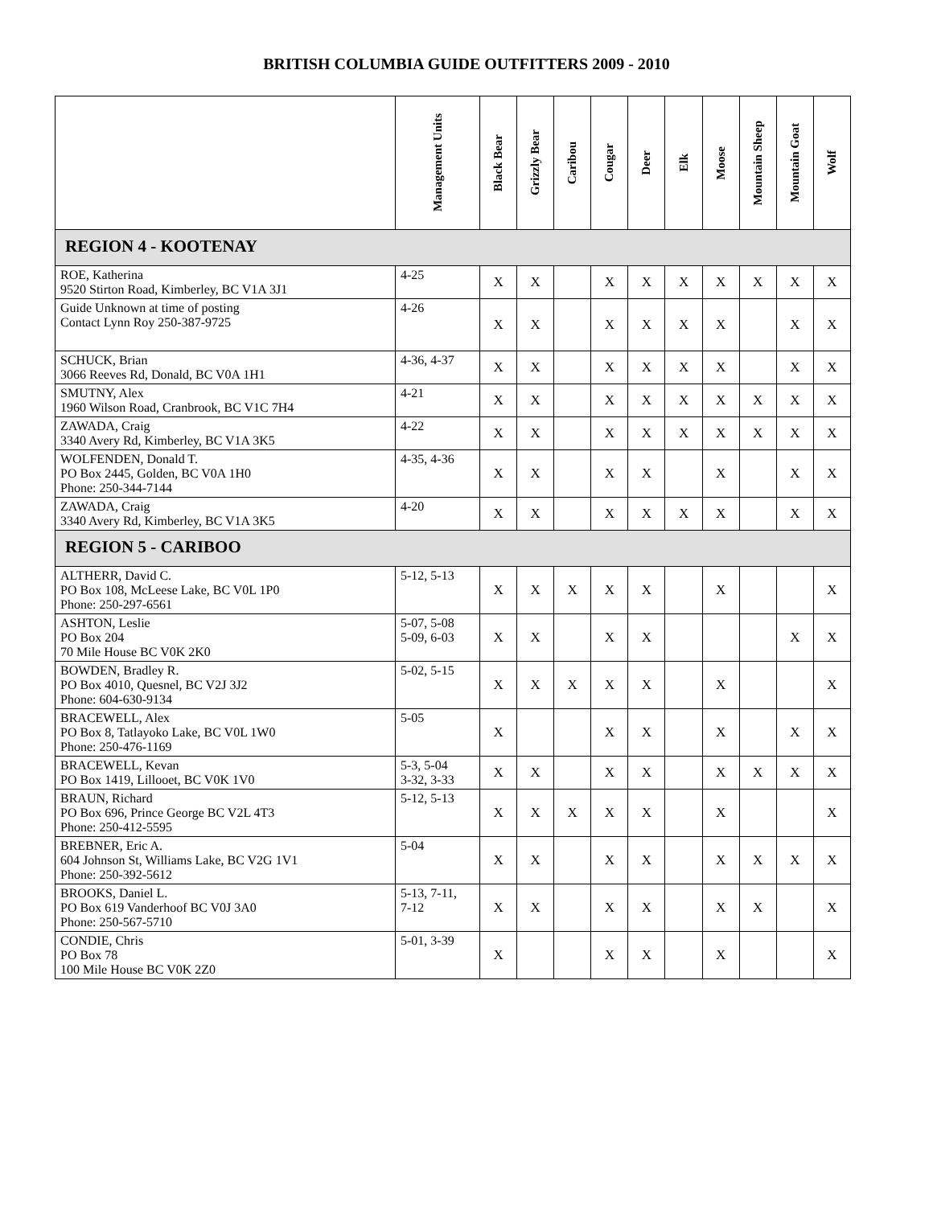BRITISH COLUMBIA GUIDE OUTFITTERS 2009 - 2010
| | Management Units | Black Bear | Grizzly Bear | Caribou | Cougar | Deer | Elk | Moose | Mountain Sheep | Mountain Goat | Wolf |
| --- | --- | --- | --- | --- | --- | --- | --- | --- | --- | --- | --- |
| REGION 4 - KOOTENAY | | | | | | | | | | | |
| ROE, Katherina 9520 Stirton Road, Kimberley, BC V1A 3J1 | 4-25 | X | X | | X | X | X | X | X | X | X |
| Guide Unknown at time of posting Contact Lynn Roy 250-387-9725 | 4-26 | X | X | | X | X | X | X | | X | X |
| SCHUCK, Brian 3066 Reeves Rd, Donald, BC V0A 1H1 | 4-36, 4-37 | X | X | | X | X | X | X | | X | X |
| SMUTNY, Alex 1960 Wilson Road, Cranbrook, BC V1C 7H4 | 4-21 | X | X | | X | X | X | X | X | X | X |
| ZAWADA, Craig 3340 Avery Rd, Kimberley, BC V1A 3K5 | 4-22 | X | X | | X | X | X | X | X | X | X |
| WOLFENDEN, Donald T. PO Box 2445, Golden, BC V0A 1H0 Phone: 250-344-7144 | 4-35, 4-36 | X | X | | X | X | | X | | X | X |
| ZAWADA, Craig 3340 Avery Rd, Kimberley, BC V1A 3K5 | 4-20 | X | X | | X | X | X | X | | X | X |
| REGION 5 - CARIBOO | | | | | | | | | | | |
| ALTHERR, David C. PO Box 108, McLeese Lake, BC V0L 1P0 Phone: 250-297-6561 | 5-12, 5-13 | X | X | X | X | X | | X | | | X |
| ASHTON, Leslie PO Box 204 70 Mile House BC V0K 2K0 | 5-07, 5-08 5-09, 6-03 | X | X | | X | X | | | | X | X |
| BOWDEN, Bradley R. PO Box 4010, Quesnel, BC V2J 3J2 Phone: 604-630-9134 | 5-02, 5-15 | X | X | X | X | X | | X | | | X |
| BRACEWELL, Alex PO Box 8, Tatlayoko Lake, BC V0L 1W0 Phone: 250-476-1169 | 5-05 | X | | | X | X | | X | | X | X |
| BRACEWELL, Kevan PO Box 1419, Lillooet, BC V0K 1V0 | 5-3, 5-04 3-32, 3-33 | X | X | | X | X | | X | X | X | X |
| BRAUN, Richard PO Box 696, Prince George BC V2L 4T3 Phone: 250-412-5595 | 5-12, 5-13 | X | X | X | X | X | | X | | | X |
| BREBNER, Eric A. 604 Johnson St, Williams Lake, BC V2G 1V1 Phone: 250-392-5612 | 5-04 | X | X | | X | X | | X | X | X | X |
| BROOKS, Daniel L. PO Box 619 Vanderhoof BC V0J 3A0 Phone: 250-567-5710 | 5-13, 7-11, 7-12 | X | X | | X | X | | X | X | | X |
| CONDIE, Chris PO Box 78 100 Mile House BC V0K 2Z0 | 5-01, 3-39 | X | | | X | X | | X | | | X |